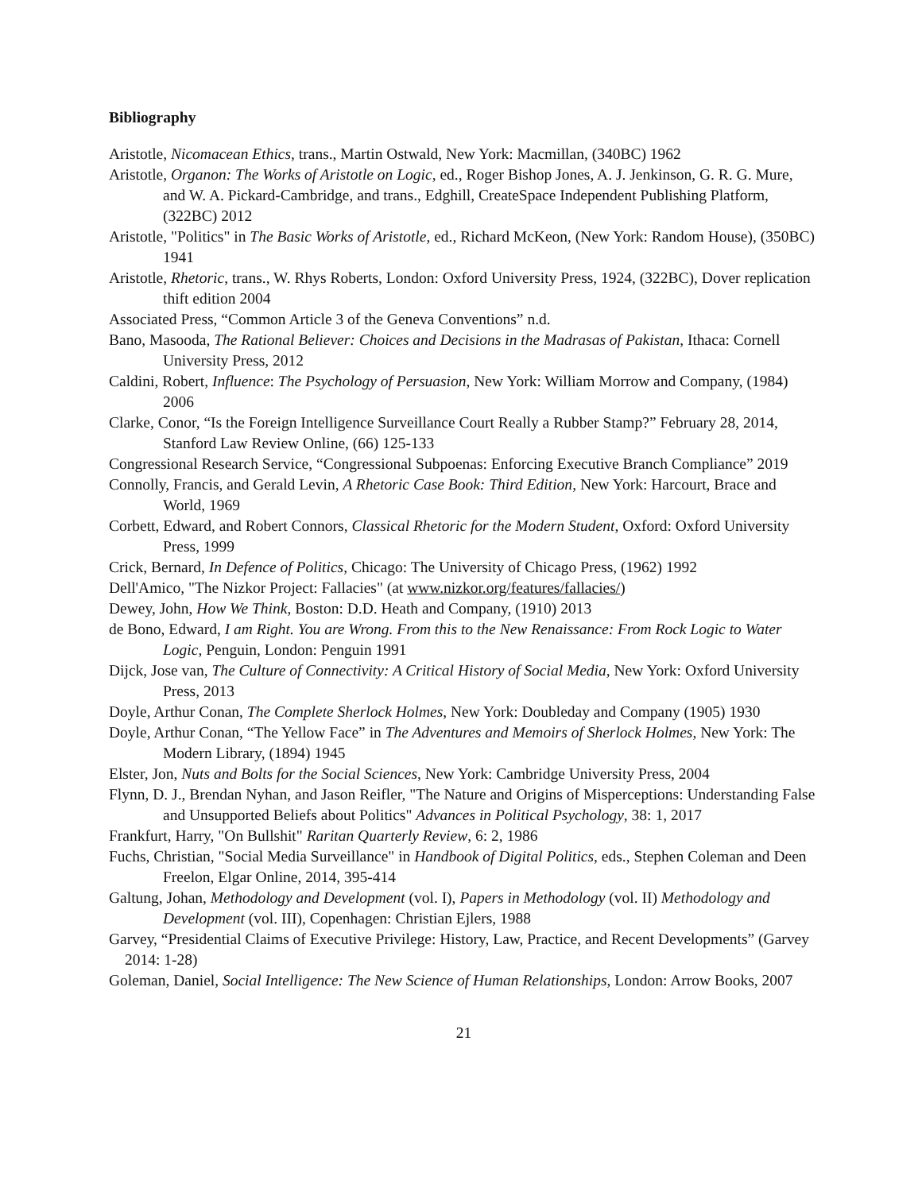Bibliography
Aristotle, Nicomacean Ethics, trans., Martin Ostwald, New York: Macmillan, (340BC) 1962
Aristotle, Organon: The Works of Aristotle on Logic, ed., Roger Bishop Jones, A. J. Jenkinson, G. R. G. Mure, and W. A. Pickard-Cambridge, and trans., Edghill, CreateSpace Independent Publishing Platform, (322BC) 2012
Aristotle, "Politics" in The Basic Works of Aristotle, ed., Richard McKeon, (New York: Random House), (350BC) 1941
Aristotle, Rhetoric, trans., W. Rhys Roberts, London: Oxford University Press, 1924, (322BC), Dover replication thift edition 2004
Associated Press, “Common Article 3 of the Geneva Conventions” n.d.
Bano, Masooda, The Rational Believer: Choices and Decisions in the Madrasas of Pakistan, Ithaca: Cornell University Press, 2012
Caldini, Robert, Influence: The Psychology of Persuasion, New York: William Morrow and Company, (1984) 2006
Clarke, Conor, “Is the Foreign Intelligence Surveillance Court Really a Rubber Stamp?” February 28, 2014, Stanford Law Review Online, (66) 125-133
Congressional Research Service, “Congressional Subpoenas: Enforcing Executive Branch Compliance” 2019
Connolly, Francis, and Gerald Levin, A Rhetoric Case Book: Third Edition, New York: Harcourt, Brace and World, 1969
Corbett, Edward, and Robert Connors, Classical Rhetoric for the Modern Student, Oxford: Oxford University Press, 1999
Crick, Bernard, In Defence of Politics, Chicago: The University of Chicago Press, (1962) 1992
Dell'Amico, "The Nizkor Project: Fallacies" (at www.nizkor.org/features/fallacies/)
Dewey, John, How We Think, Boston: D.D. Heath and Company, (1910) 2013
de Bono, Edward, I am Right. You are Wrong. From this to the New Renaissance: From Rock Logic to Water Logic, Penguin, London: Penguin 1991
Dijck, Jose van, The Culture of Connectivity: A Critical History of Social Media, New York: Oxford University Press, 2013
Doyle, Arthur Conan, The Complete Sherlock Holmes, New York: Doubleday and Company (1905) 1930
Doyle, Arthur Conan, “The Yellow Face” in The Adventures and Memoirs of Sherlock Holmes, New York: The Modern Library, (1894) 1945
Elster, Jon, Nuts and Bolts for the Social Sciences, New York: Cambridge University Press, 2004
Flynn, D. J., Brendan Nyhan, and Jason Reifler, "The Nature and Origins of Misperceptions: Understanding False and Unsupported Beliefs about Politics" Advances in Political Psychology, 38: 1, 2017
Frankfurt, Harry, "On Bullshit" Raritan Quarterly Review, 6: 2, 1986
Fuchs, Christian, "Social Media Surveillance" in Handbook of Digital Politics, eds., Stephen Coleman and Deen Freelon, Elgar Online, 2014, 395-414
Galtung, Johan, Methodology and Development (vol. I), Papers in Methodology (vol. II) Methodology and Development (vol. III), Copenhagen: Christian Ejlers, 1988
Garvey, “Presidential Claims of Executive Privilege: History, Law, Practice, and Recent Developments” (Garvey 2014: 1-28)
Goleman, Daniel, Social Intelligence: The New Science of Human Relationships, London: Arrow Books, 2007
21